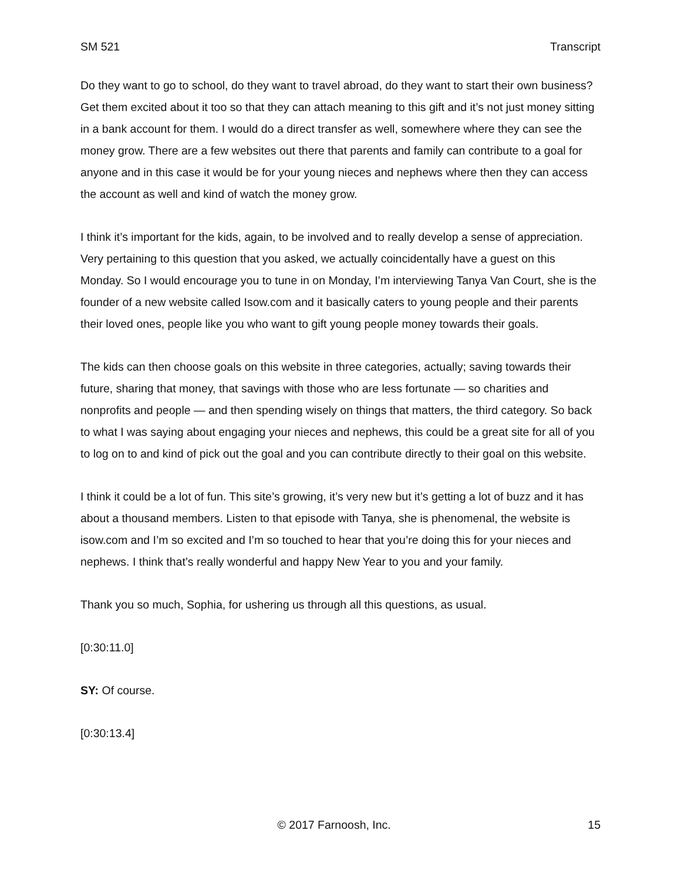SM 521 Transcript
Do they want to go to school, do they want to travel abroad, do they want to start their own business? Get them excited about it too so that they can attach meaning to this gift and it’s not just money sitting in a bank account for them. I would do a direct transfer as well, somewhere where they can see the money grow. There are a few websites out there that parents and family can contribute to a goal for anyone and in this case it would be for your young nieces and nephews where then they can access the account as well and kind of watch the money grow.
I think it’s important for the kids, again, to be involved and to really develop a sense of appreciation. Very pertaining to this question that you asked, we actually coincidentally have a guest on this Monday. So I would encourage you to tune in on Monday, I’m interviewing Tanya Van Court, she is the founder of a new website called Isow.com and it basically caters to young people and their parents their loved ones, people like you who want to gift young people money towards their goals.
The kids can then choose goals on this website in three categories, actually; saving towards their future, sharing that money, that savings with those who are less fortunate — so charities and nonprofits and people — and then spending wisely on things that matters, the third category. So back to what I was saying about engaging your nieces and nephews, this could be a great site for all of you to log on to and kind of pick out the goal and you can contribute directly to their goal on this website.
I think it could be a lot of fun. This site’s growing, it’s very new but it’s getting a lot of buzz and it has about a thousand members. Listen to that episode with Tanya, she is phenomenal, the website is isow.com and I’m so excited and I’m so touched to hear that you’re doing this for your nieces and nephews. I think that’s really wonderful and happy New Year to you and your family.
Thank you so much, Sophia, for ushering us through all this questions, as usual.
[0:30:11.0]
SY: Of course.
[0:30:13.4]
© 2017 Farnoosh, Inc. 15